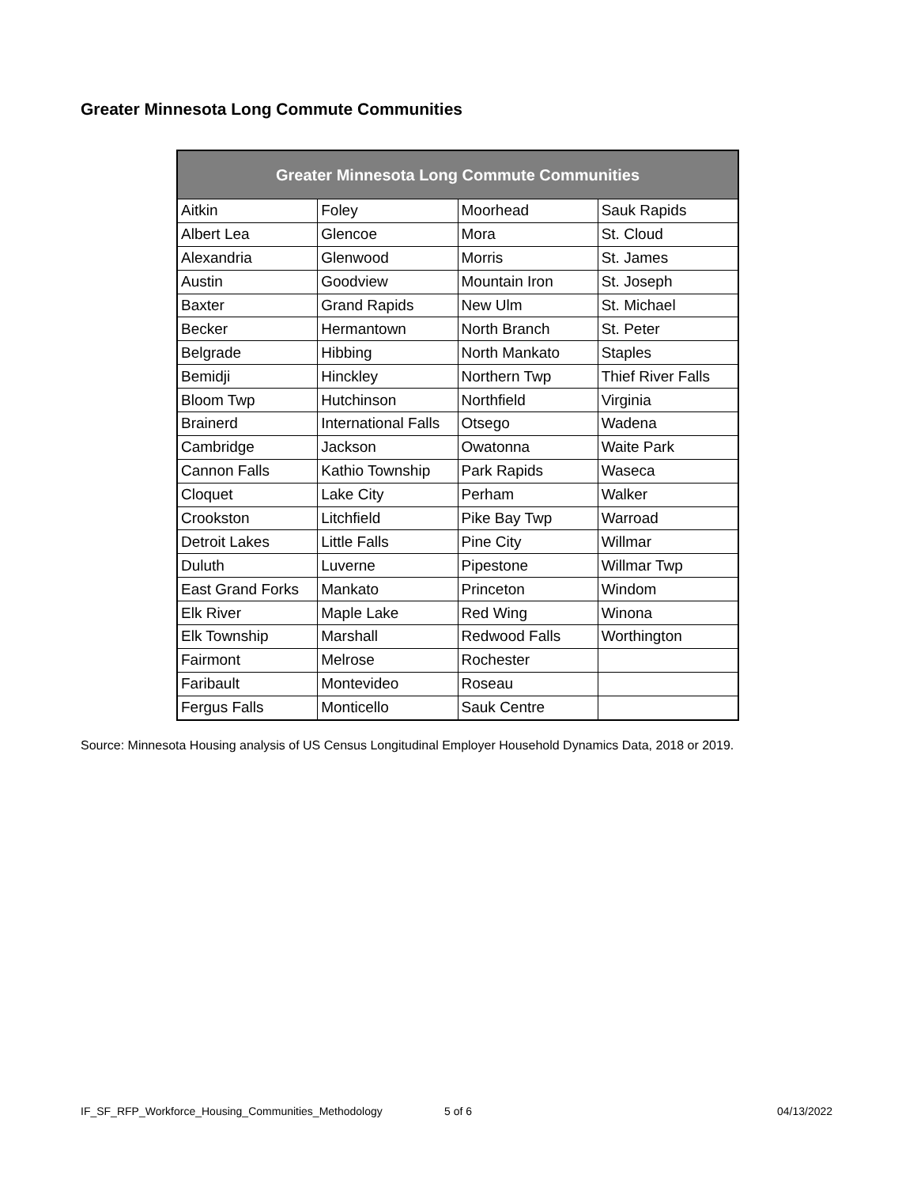Greater Minnesota Long Commute Communities
| Greater Minnesota Long Commute Communities | | | |
| --- | --- | --- | --- |
| Aitkin | Foley | Moorhead | Sauk Rapids |
| Albert Lea | Glencoe | Mora | St. Cloud |
| Alexandria | Glenwood | Morris | St. James |
| Austin | Goodview | Mountain Iron | St. Joseph |
| Baxter | Grand Rapids | New Ulm | St. Michael |
| Becker | Hermantown | North Branch | St. Peter |
| Belgrade | Hibbing | North Mankato | Staples |
| Bemidji | Hinckley | Northern Twp | Thief River Falls |
| Bloom Twp | Hutchinson | Northfield | Virginia |
| Brainerd | International Falls | Otsego | Wadena |
| Cambridge | Jackson | Owatonna | Waite Park |
| Cannon Falls | Kathio Township | Park Rapids | Waseca |
| Cloquet | Lake City | Perham | Walker |
| Crookston | Litchfield | Pike Bay Twp | Warroad |
| Detroit Lakes | Little Falls | Pine City | Willmar |
| Duluth | Luverne | Pipestone | Willmar Twp |
| East Grand Forks | Mankato | Princeton | Windom |
| Elk River | Maple Lake | Red Wing | Winona |
| Elk Township | Marshall | Redwood Falls | Worthington |
| Fairmont | Melrose | Rochester | |
| Faribault | Montevideo | Roseau | |
| Fergus Falls | Monticello | Sauk Centre | |
Source: Minnesota Housing analysis of US Census Longitudinal Employer Household Dynamics Data, 2018 or 2019.
IF_SF_RFP_Workforce_Housing_Communities_Methodology
5 of 6 04/13/2022